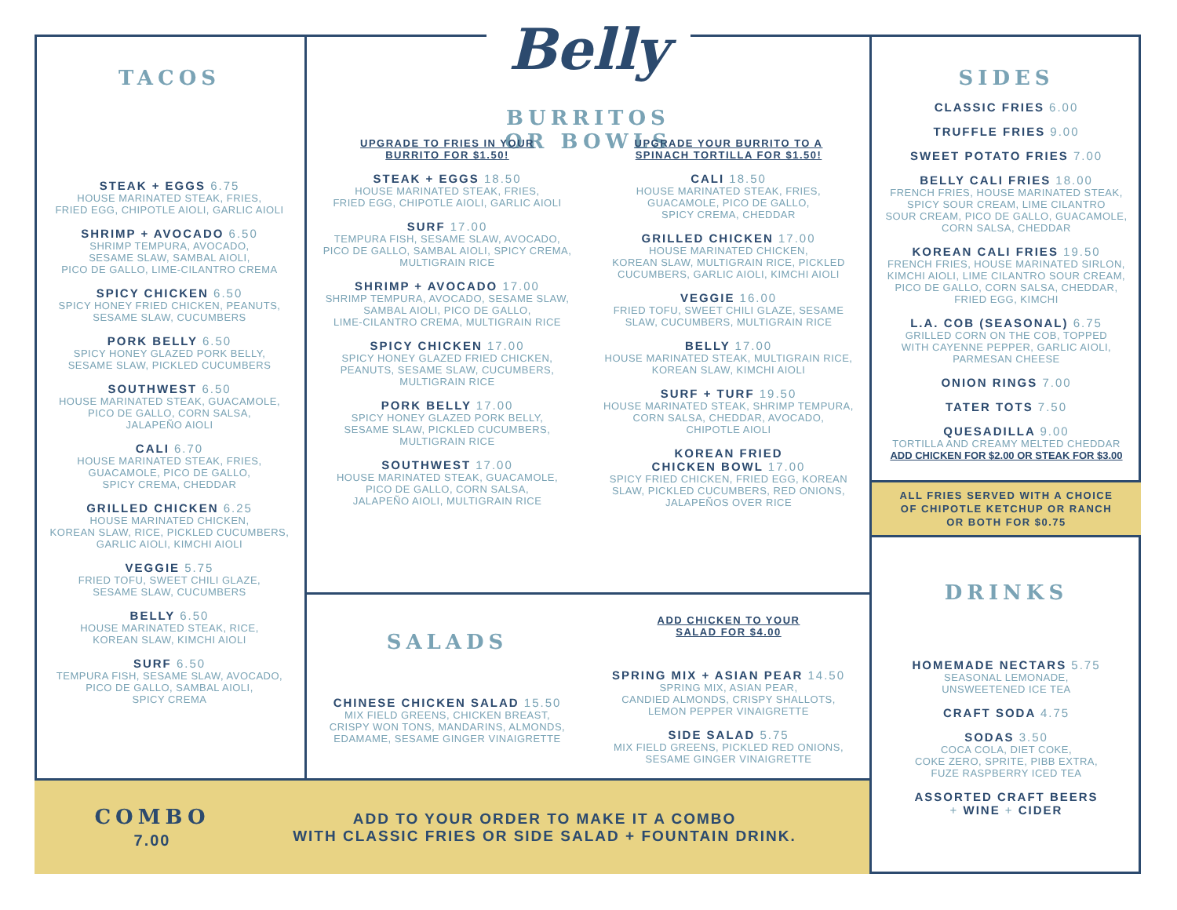TACOS
STEAK + EGGS 6.75
HOUSE MARINATED STEAK, FRIES,
FRIED EGG, CHIPOTLE AIOLI, GARLIC AIOLI
SHRIMP + AVOCADO 6.50
SHRIMP TEMPURA, AVOCADO,
SESAME SLAW, SAMBAL AIOLI,
PICO DE GALLO, LIME-CILANTRO CREMA
SPICY CHICKEN 6.50
SPICY HONEY FRIED CHICKEN, PEANUTS,
SESAME SLAW, CUCUMBERS
PORK BELLY 6.50
SPICY HONEY GLAZED PORK BELLY,
SESAME SLAW, PICKLED CUCUMBERS
SOUTHWEST 6.50
HOUSE MARINATED STEAK, GUACAMOLE,
PICO DE GALLO, CORN SALSA,
JALAPEÑO AIOLI
CALI 6.70
HOUSE MARINATED STEAK, FRIES,
GUACAMOLE, PICO DE GALLO,
SPICY CREMA, CHEDDAR
GRILLED CHICKEN 6.25
HOUSE MARINATED CHICKEN,
KOREAN SLAW, RICE, PICKLED CUCUMBERS,
GARLIC AIOLI, KIMCHI AIOLI
VEGGIE 5.75
FRIED TOFU, SWEET CHILI GLAZE,
SESAME SLAW, CUCUMBERS
BELLY 6.50
HOUSE MARINATED STEAK, RICE,
KOREAN SLAW, KIMCHI AIOLI
SURF 6.50
TEMPURA FISH, SESAME SLAW, AVOCADO,
PICO DE GALLO, SAMBAL AIOLI,
SPICY CREMA
Belly
BURRITOS
OR BOWLS
UPGRADE TO FRIES IN YOUR
BURRITO FOR $1.50!
STEAK + EGGS 18.50
HOUSE MARINATED STEAK, FRIES,
FRIED EGG, CHIPOTLE AIOLI, GARLIC AIOLI
SURF 17.00
TEMPURA FISH, SESAME SLAW, AVOCADO,
PICO DE GALLO, SAMBAL AIOLI, SPICY CREMA,
MULTIGRAIN RICE
SHRIMP + AVOCADO 17.00
SHRIMP TEMPURA, AVOCADO, SESAME SLAW,
SAMBAL AIOLI, PICO DE GALLO,
LIME-CILANTRO CREMA, MULTIGRAIN RICE
SPICY CHICKEN 17.00
SPICY HONEY GLAZED FRIED CHICKEN,
PEANUTS, SESAME SLAW, CUCUMBERS,
MULTIGRAIN RICE
PORK BELLY 17.00
SPICY HONEY GLAZED PORK BELLY,
SESAME SLAW, PICKLED CUCUMBERS,
MULTIGRAIN RICE
SOUTHWEST 17.00
HOUSE MARINATED STEAK, GUACAMOLE,
PICO DE GALLO, CORN SALSA,
JALAPEÑO AIOLI, MULTIGRAIN RICE
UPGRADE YOUR BURRITO TO A
SPINACH TORTILLA FOR $1.50!
CALI 18.50
HOUSE MARINATED STEAK, FRIES,
GUACAMOLE, PICO DE GALLO,
SPICY CREMA, CHEDDAR
GRILLED CHICKEN 17.00
HOUSE MARINATED CHICKEN,
KOREAN SLAW, MULTIGRAIN RICE, PICKLED
CUCUMBERS, GARLIC AIOLI, KIMCHI AIOLI
VEGGIE 16.00
FRIED TOFU, SWEET CHILI GLAZE, SESAME
SLAW, CUCUMBERS, MULTIGRAIN RICE
BELLY 17.00
HOUSE MARINATED STEAK, MULTIGRAIN RICE,
KOREAN SLAW, KIMCHI AIOLI
SURF + TURF 19.50
HOUSE MARINATED STEAK, SHRIMP TEMPURA,
CORN SALSA, CHEDDAR, AVOCADO,
CHIPOTLE AIOLI
KOREAN FRIED
CHICKEN BOWL 17.00
SPICY FRIED CHICKEN, FRIED EGG, KOREAN
SLAW, PICKLED CUCUMBERS, RED ONIONS,
JALAPEÑOS OVER RICE
SALADS
CHINESE CHICKEN SALAD 15.50
MIX FIELD GREENS, CHICKEN BREAST,
CRISPY WON TONS, MANDARINS, ALMONDS,
EDAMAME, SESAME GINGER VINAIGRETTE
ADD CHICKEN TO YOUR
SALAD FOR $4.00
SPRING MIX + ASIAN PEAR 14.50
SPRING MIX, ASIAN PEAR,
CANDIED ALMONDS, CRISPY SHALLOTS,
LEMON PEPPER VINAIGRETTE
SIDE SALAD 5.75
MIX FIELD GREENS, PICKLED RED ONIONS,
SESAME GINGER VINAIGRETTE
COMBO
7.00
ADD TO YOUR ORDER TO MAKE IT A COMBO
WITH CLASSIC FRIES OR SIDE SALAD + FOUNTAIN DRINK.
SIDES
CLASSIC FRIES 6.00
TRUFFLE FRIES 9.00
SWEET POTATO FRIES 7.00
BELLY CALI FRIES 18.00
FRENCH FRIES, HOUSE MARINATED STEAK,
SPICY SOUR CREAM, LIME CILANTRO
SOUR CREAM, PICO DE GALLO, GUACAMOLE,
CORN SALSA, CHEDDAR
KOREAN CALI FRIES 19.50
FRENCH FRIES, HOUSE MARINATED SIRLON,
KIMCHI AIOLI, LIME CILANTRO SOUR CREAM,
PICO DE GALLO, CORN SALSA, CHEDDAR,
FRIED EGG, KIMCHI
L.A. COB (SEASONAL) 6.75
GRILLED CORN ON THE COB, TOPPED
WITH CAYENNE PEPPER, GARLIC AIOLI,
PARMESAN CHEESE
ONION RINGS 7.00
TATER TOTS 7.50
QUESADILLA 9.00
TORTILLA AND CREAMY MELTED CHEDDAR
ADD CHICKEN FOR $2.00 OR STEAK FOR $3.00
ALL FRIES SERVED WITH A CHOICE
OF CHIPOTLE KETCHUP OR RANCH
OR BOTH FOR $0.75
DRINKS
HOMEMADE NECTARS 5.75
SEASONAL LEMONADE,
UNSWEETENED ICE TEA
CRAFT SODA 4.75
SODAS 3.50
COCA COLA, DIET COKE,
COKE ZERO, SPRITE, PIBB EXTRA,
FUZE RASPBERRY ICED TEA
ASSORTED CRAFT BEERS
+ WINE + CIDER